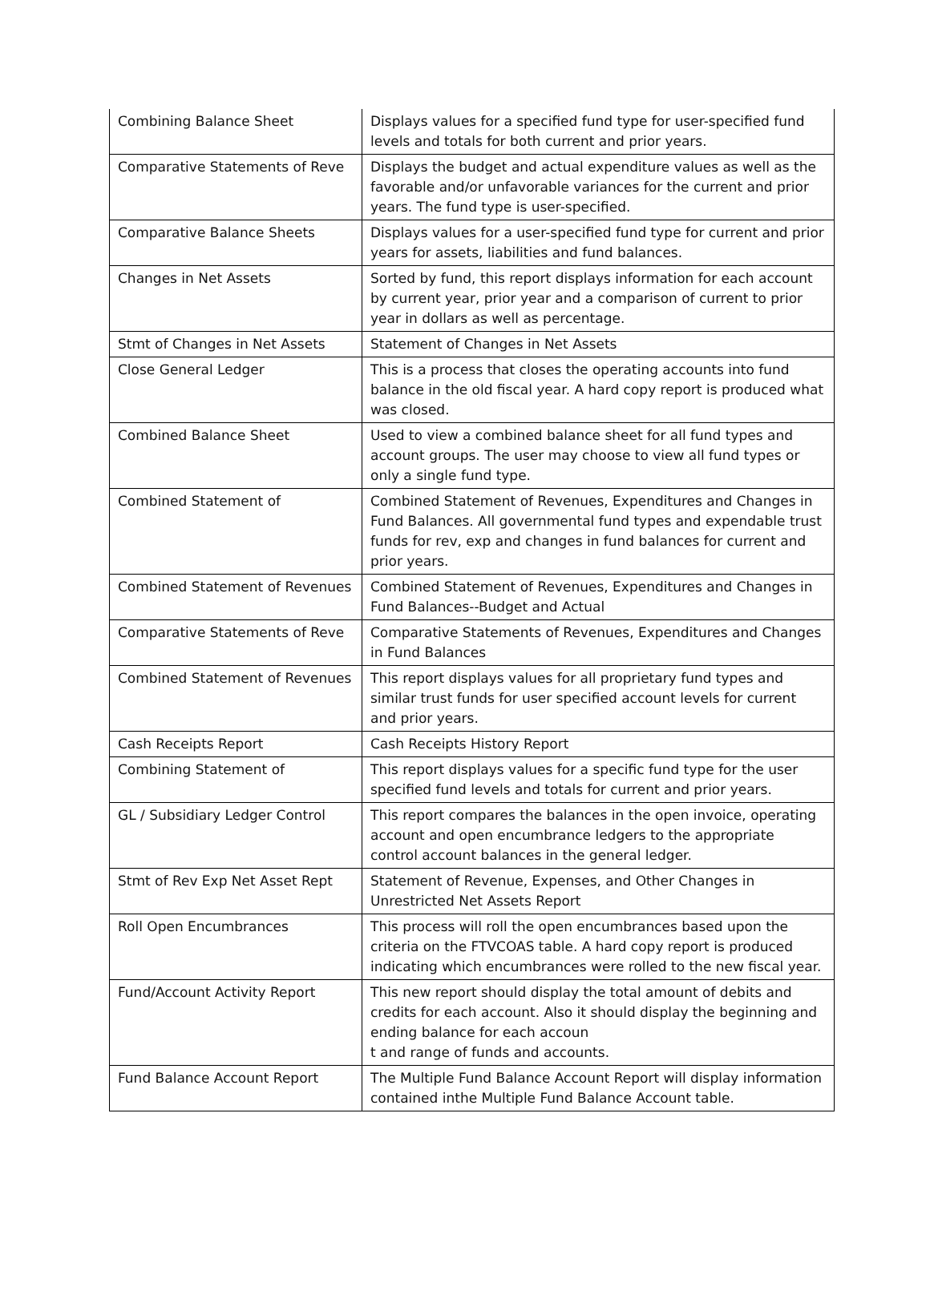| Combining Balance Sheet | Displays values for a specified fund type for user-specified fund levels and totals for both current and prior years. |
| Comparative Statements of Reve | Displays the budget and actual expenditure values as well as the favorable and/or unfavorable variances for the current and prior years. The fund type is user-specified. |
| Comparative Balance Sheets | Displays values for a user-specified fund type for current and prior years for assets, liabilities and fund balances. |
| Changes in Net Assets | Sorted by fund, this report displays information for each account by current year, prior year and a comparison of current to prior year in dollars as well as percentage. |
| Stmt of Changes in Net Assets | Statement of Changes in Net Assets |
| Close General Ledger | This is a process that closes the operating accounts into fund balance in the old fiscal year. A hard copy report is produced what was closed. |
| Combined Balance Sheet | Used to view a combined balance sheet for all fund types and account groups. The user may choose to view all fund types or only a single fund type. |
| Combined Statement of | Combined Statement of Revenues, Expenditures and Changes in Fund Balances. All governmental fund types and expendable trust funds for rev, exp and changes in fund balances for current and prior years. |
| Combined Statement of Revenues | Combined Statement of Revenues, Expenditures and Changes in Fund Balances--Budget and Actual |
| Comparative Statements of Reve | Comparative Statements of Revenues, Expenditures and Changes in Fund Balances |
| Combined Statement of Revenues | This report displays values for all proprietary fund types and similar trust funds for user specified account levels for current and prior years. |
| Cash Receipts Report | Cash Receipts History Report |
| Combining Statement of | This report displays values for a specific fund type for the user specified fund levels and totals for current and prior years. |
| GL / Subsidiary Ledger Control | This report compares the balances in the open invoice, operating account and open encumbrance ledgers to the appropriate control account balances in the general ledger. |
| Stmt of Rev Exp Net Asset Rept | Statement of Revenue, Expenses, and Other Changes in Unrestricted Net Assets Report |
| Roll Open Encumbrances | This process will roll the open encumbrances based upon the criteria on the FTVCOAS table. A hard copy report is produced indicating which encumbrances were rolled to the new fiscal year. |
| Fund/Account Activity Report | This new report should display the total amount of debits and credits for each account. Also it should display the beginning and ending balance for each accoun t and range of funds and accounts. |
| Fund Balance Account Report | The Multiple Fund Balance Account Report will display information contained inthe Multiple Fund Balance Account table. |